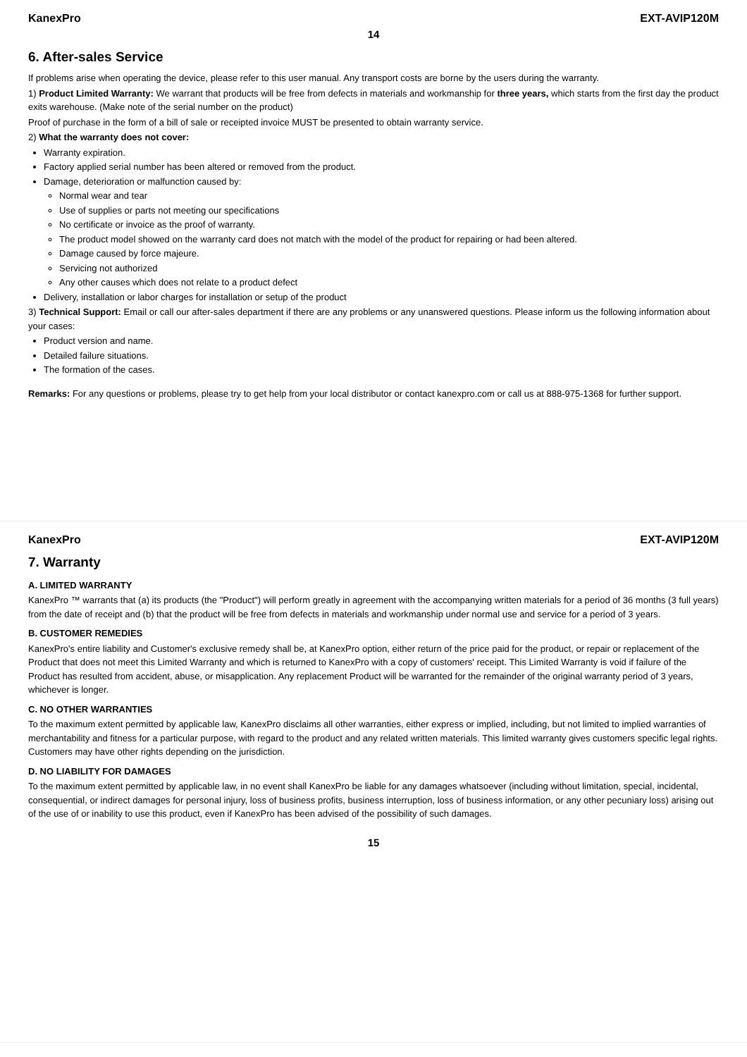KanexPro EXT-AVIP120M
14
6. After-sales Service
If problems arise when operating the device, please refer to this user manual. Any transport costs are borne by the users during the warranty.
1) Product Limited Warranty: We warrant that products will be free from defects in materials and workmanship for three years, which starts from the first day the product exits warehouse. (Make note of the serial number on the product)
Proof of purchase in the form of a bill of sale or receipted invoice MUST be presented to obtain warranty service.
2) What the warranty does not cover:
Warranty expiration.
Factory applied serial number has been altered or removed from the product.
Damage, deterioration or malfunction caused by:
Normal wear and tear
Use of supplies or parts not meeting our specifications
No certificate or invoice as the proof of warranty.
The product model showed on the warranty card does not match with the model of the product for repairing or had been altered.
Damage caused by force majeure.
Servicing not authorized
Any other causes which does not relate to a product defect
Delivery, installation or labor charges for installation or setup of the product
3) Technical Support: Email or call our after-sales department if there are any problems or any unanswered questions. Please inform us the following information about your cases:
Product version and name.
Detailed failure situations.
The formation of the cases.
Remarks: For any questions or problems, please try to get help from your local distributor or contact kanexpro.com or call us at 888-975-1368 for further support.
KanexPro EXT-AVIP120M
7. Warranty
A. LIMITED WARRANTY
KanexPro ™ warrants that (a) its products (the "Product") will perform greatly in agreement with the accompanying written materials for a period of 36 months (3 full years) from the date of receipt and (b) that the product will be free from defects in materials and workmanship under normal use and service for a period of 3 years.
B. CUSTOMER REMEDIES
KanexPro's entire liability and Customer's exclusive remedy shall be, at KanexPro option, either return of the price paid for the product, or repair or replacement of the Product that does not meet this Limited Warranty and which is returned to KanexPro with a copy of customers' receipt. This Limited Warranty is void if failure of the Product has resulted from accident, abuse, or misapplication. Any replacement Product will be warranted for the remainder of the original warranty period of 3 years, whichever is longer.
C. NO OTHER WARRANTIES
To the maximum extent permitted by applicable law, KanexPro disclaims all other warranties, either express or implied, including, but not limited to implied warranties of merchantability and fitness for a particular purpose, with regard to the product and any related written materials. This limited warranty gives customers specific legal rights. Customers may have other rights depending on the jurisdiction.
D. NO LIABILITY FOR DAMAGES
To the maximum extent permitted by applicable law, in no event shall KanexPro be liable for any damages whatsoever (including without limitation, special, incidental, consequential, or indirect damages for personal injury, loss of business profits, business interruption, loss of business information, or any other pecuniary loss) arising out of the use of or inability to use this product, even if KanexPro has been advised of the possibility of such damages.
15